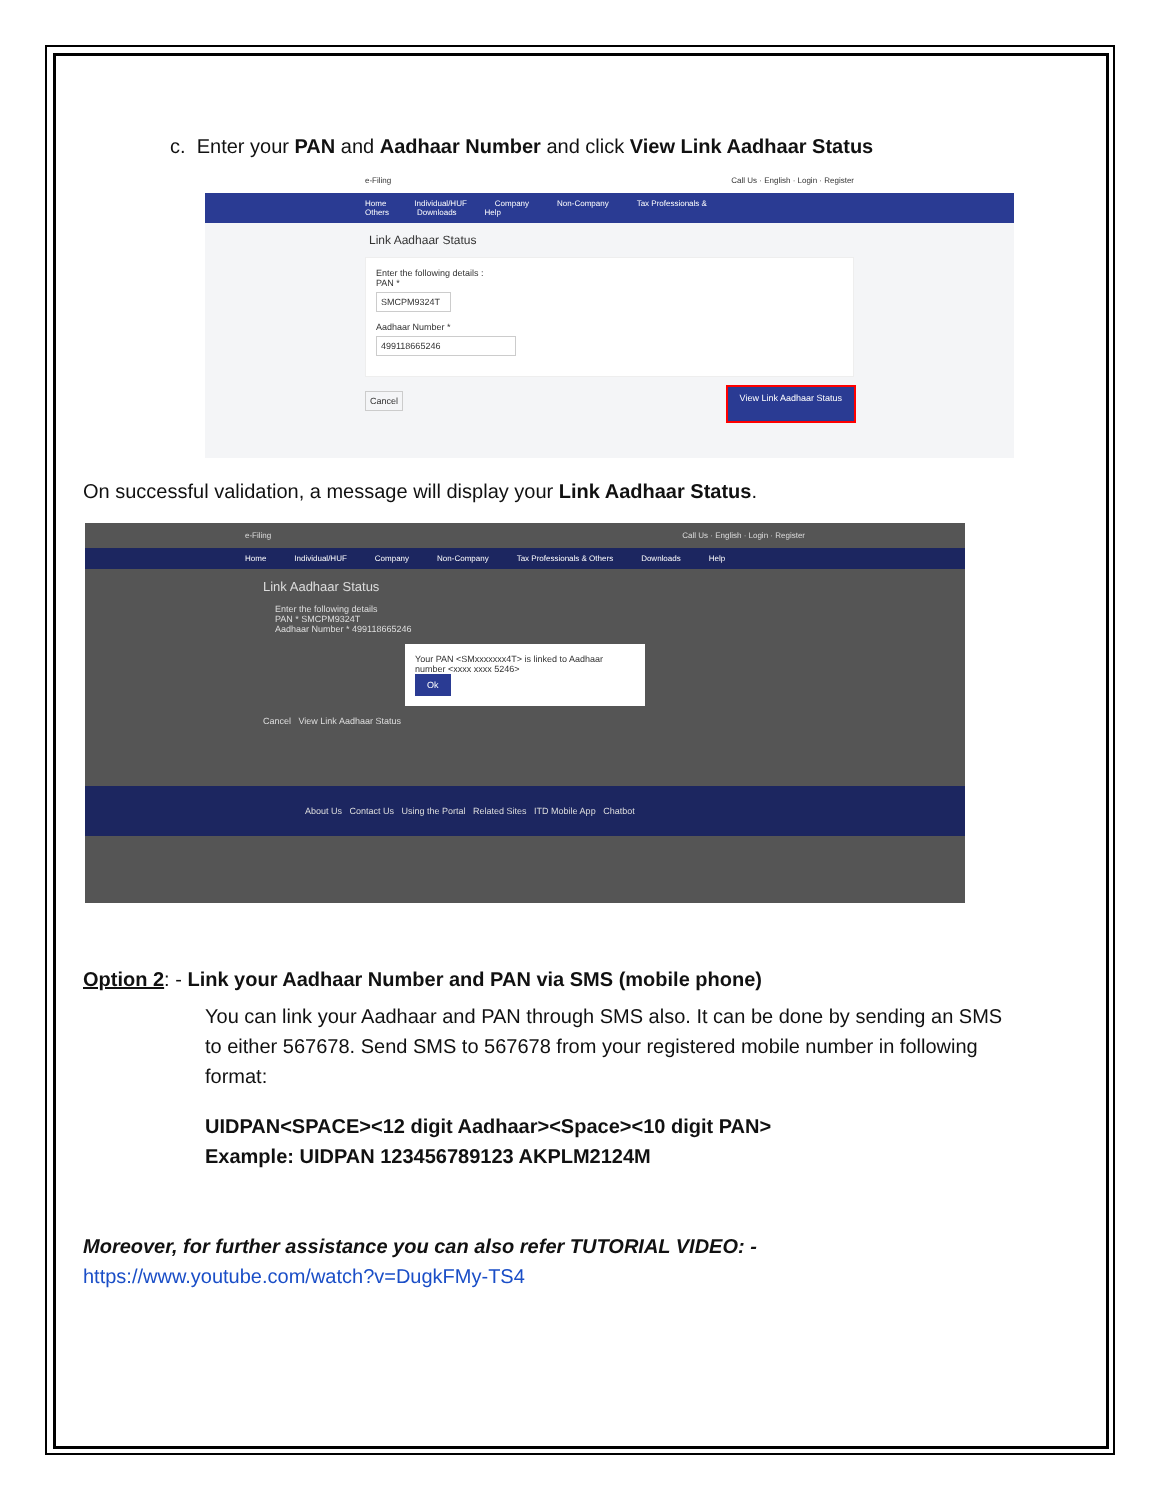c. Enter your PAN and Aadhaar Number and click View Link Aadhaar Status
e-Filing Call Us · English · Login · Register
Home Individual/HUF Company Non-Company Tax Professionals & Others Downloads Help
Link Aadhaar Status
Enter the following details :
PAN *
SMCPM9324T
Aadhaar Number *
499118665246
Cancel View Link Aadhaar Status
On successful validation, a message will display your Link Aadhaar Status.
e-Filing Call Us · English · Login · Register
Home Individual/HUF Company Non-Company Tax Professionals & Others Downloads Help
Link Aadhaar Status
Enter the following details
PAN * SMCPM9324T
Aadhaar Number * 499118665246
Your PAN <SMxxxxxxx4T> is linked to Aadhaar number <xxxx xxxx 5246>
Ok
Cancel View Link Aadhaar Status
About Us Contact Us Using the Portal Related Sites ITD Mobile App Chatbot
Option 2: - Link your Aadhaar Number and PAN via SMS (mobile phone)
You can link your Aadhaar and PAN through SMS also. It can be done by sending an SMS to either 567678. Send SMS to 567678 from your registered mobile number in following format:
UIDPAN<SPACE><12 digit Aadhaar><Space><10 digit PAN>
Example: UIDPAN 123456789123 AKPLM2124M
Moreover, for further assistance you can also refer TUTORIAL VIDEO: -
https://www.youtube.com/watch?v=DugkFMy-TS4